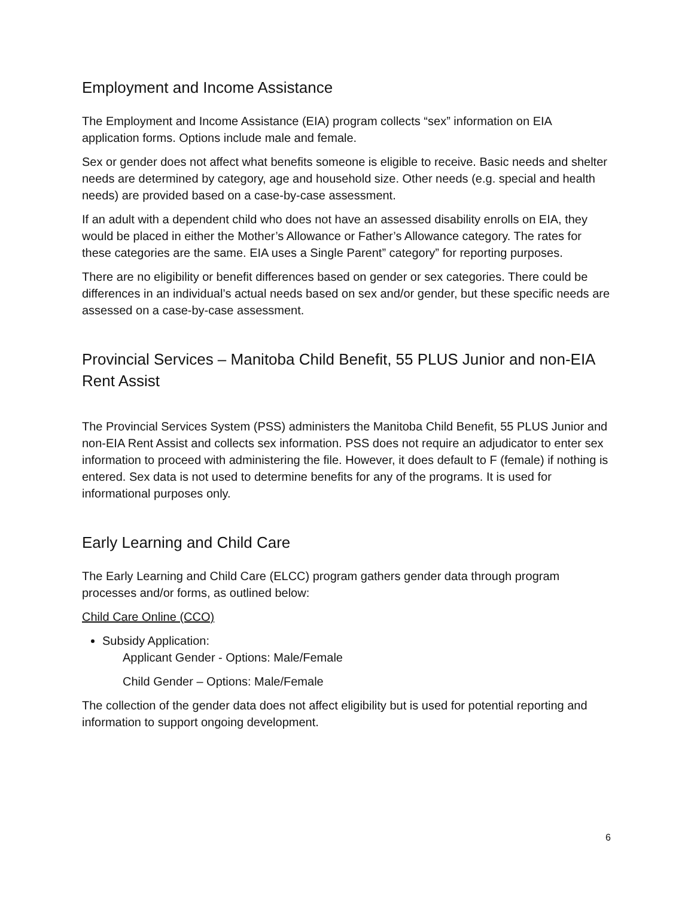Employment and Income Assistance
The Employment and Income Assistance (EIA) program collects “sex” information on EIA application forms. Options include male and female.
Sex or gender does not affect what benefits someone is eligible to receive. Basic needs and shelter needs are determined by category, age and household size. Other needs (e.g. special and health needs) are provided based on a case-by-case assessment.
If an adult with a dependent child who does not have an assessed disability enrolls on EIA, they would be placed in either the Mother’s Allowance or Father’s Allowance category. The rates for these categories are the same. EIA uses a Single Parent” category” for reporting purposes.
There are no eligibility or benefit differences based on gender or sex categories. There could be differences in an individual’s actual needs based on sex and/or gender, but these specific needs are assessed on a case-by-case assessment.
Provincial Services – Manitoba Child Benefit, 55 PLUS Junior and non-EIA Rent Assist
The Provincial Services System (PSS) administers the Manitoba Child Benefit, 55 PLUS Junior and non-EIA Rent Assist and collects sex information. PSS does not require an adjudicator to enter sex information to proceed with administering the file. However, it does default to F (female) if nothing is entered. Sex data is not used to determine benefits for any of the programs. It is used for informational purposes only.
Early Learning and Child Care
The Early Learning and Child Care (ELCC) program gathers gender data through program processes and/or forms, as outlined below:
Child Care Online (CCO)
Subsidy Application:
Applicant Gender - Options: Male/Female
Child Gender – Options: Male/Female
The collection of the gender data does not affect eligibility but is used for potential reporting and information to support ongoing development.
6